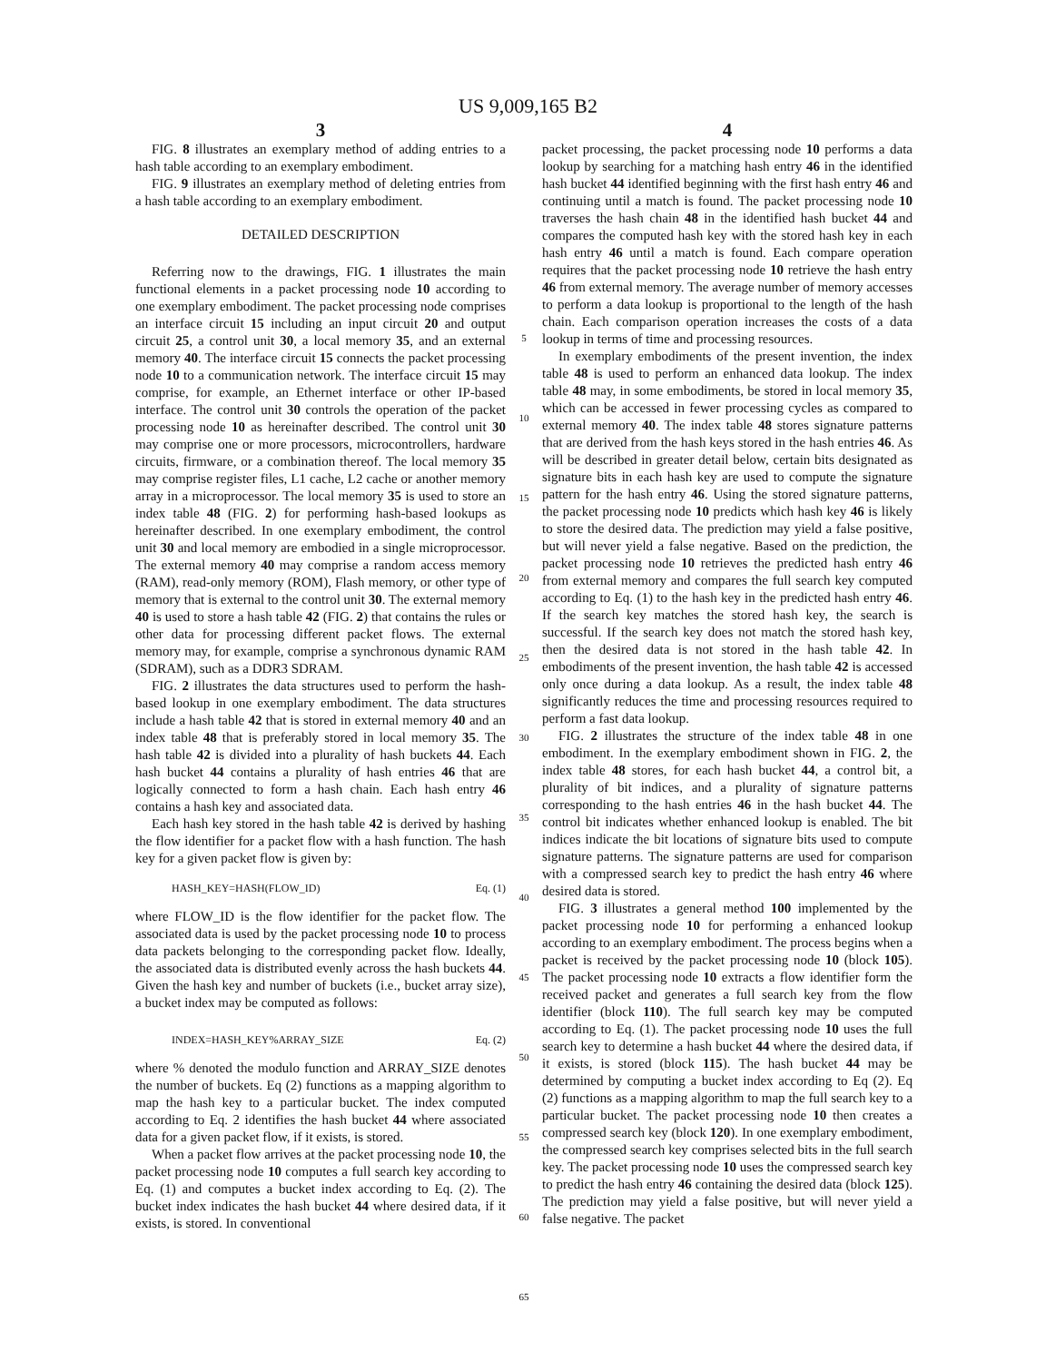US 9,009,165 B2
3
FIG. 8 illustrates an exemplary method of adding entries to a hash table according to an exemplary embodiment.
FIG. 9 illustrates an exemplary method of deleting entries from a hash table according to an exemplary embodiment.
DETAILED DESCRIPTION
Referring now to the drawings, FIG. 1 illustrates the main functional elements in a packet processing node 10 according to one exemplary embodiment. The packet processing node comprises an interface circuit 15 including an input circuit 20 and output circuit 25, a control unit 30, a local memory 35, and an external memory 40. The interface circuit 15 connects the packet processing node 10 to a communication network. The interface circuit 15 may comprise, for example, an Ethernet interface or other IP-based interface. The control unit 30 controls the operation of the packet processing node 10 as hereinafter described. The control unit 30 may comprise one or more processors, microcontrollers, hardware circuits, firmware, or a combination thereof. The local memory 35 may comprise register files, L1 cache, L2 cache or another memory array in a microprocessor. The local memory 35 is used to store an index table 48 (FIG. 2) for performing hash-based lookups as hereinafter described. In one exemplary embodiment, the control unit 30 and local memory are embodied in a single microprocessor. The external memory 40 may comprise a random access memory (RAM), read-only memory (ROM), Flash memory, or other type of memory that is external to the control unit 30. The external memory 40 is used to store a hash table 42 (FIG. 2) that contains the rules or other data for processing different packet flows. The external memory may, for example, comprise a synchronous dynamic RAM (SDRAM), such as a DDR3 SDRAM.
FIG. 2 illustrates the data structures used to perform the hash-based lookup in one exemplary embodiment. The data structures include a hash table 42 that is stored in external memory 40 and an index table 48 that is preferably stored in local memory 35. The hash table 42 is divided into a plurality of hash buckets 44. Each hash bucket 44 contains a plurality of hash entries 46 that are logically connected to form a hash chain. Each hash entry 46 contains a hash key and associated data.
Each hash key stored in the hash table 42 is derived by hashing the flow identifier for a packet flow with a hash function. The hash key for a given packet flow is given by:
HASH_KEY=HASH(FLOW_ID) Eq. (1)
where FLOW_ID is the flow identifier for the packet flow. The associated data is used by the packet processing node 10 to process data packets belonging to the corresponding packet flow. Ideally, the associated data is distributed evenly across the hash buckets 44. Given the hash key and number of buckets (i.e., bucket array size), a bucket index may be computed as follows:
INDEX=HASH_KEY%ARRAY_SIZE Eq. (2)
where % denoted the modulo function and ARRAY_SIZE denotes the number of buckets. Eq (2) functions as a mapping algorithm to map the hash key to a particular bucket. The index computed according to Eq. 2 identifies the hash bucket 44 where associated data for a given packet flow, if it exists, is stored.
When a packet flow arrives at the packet processing node 10, the packet processing node 10 computes a full search key according to Eq. (1) and computes a bucket index according to Eq. (2). The bucket index indicates the hash bucket 44 where desired data, if it exists, is stored. In conventional
5
10
15
20
25
30
35
40
45
50
55
60
65
4
packet processing, the packet processing node 10 performs a data lookup by searching for a matching hash entry 46 in the identified hash bucket 44 identified beginning with the first hash entry 46 and continuing until a match is found. The packet processing node 10 traverses the hash chain 48 in the identified hash bucket 44 and compares the computed hash key with the stored hash key in each hash entry 46 until a match is found. Each compare operation requires that the packet processing node 10 retrieve the hash entry 46 from external memory. The average number of memory accesses to perform a data lookup is proportional to the length of the hash chain. Each comparison operation increases the costs of a data lookup in terms of time and processing resources.
In exemplary embodiments of the present invention, the index table 48 is used to perform an enhanced data lookup. The index table 48 may, in some embodiments, be stored in local memory 35, which can be accessed in fewer processing cycles as compared to external memory 40. The index table 48 stores signature patterns that are derived from the hash keys stored in the hash entries 46. As will be described in greater detail below, certain bits designated as signature bits in each hash key are used to compute the signature pattern for the hash entry 46. Using the stored signature patterns, the packet processing node 10 predicts which hash key 46 is likely to store the desired data. The prediction may yield a false positive, but will never yield a false negative. Based on the prediction, the packet processing node 10 retrieves the predicted hash entry 46 from external memory and compares the full search key computed according to Eq. (1) to the hash key in the predicted hash entry 46. If the search key matches the stored hash key, the search is successful. If the search key does not match the stored hash key, then the desired data is not stored in the hash table 42. In embodiments of the present invention, the hash table 42 is accessed only once during a data lookup. As a result, the index table 48 significantly reduces the time and processing resources required to perform a fast data lookup.
FIG. 2 illustrates the structure of the index table 48 in one embodiment. In the exemplary embodiment shown in FIG. 2, the index table 48 stores, for each hash bucket 44, a control bit, a plurality of bit indices, and a plurality of signature patterns corresponding to the hash entries 46 in the hash bucket 44. The control bit indicates whether enhanced lookup is enabled. The bit indices indicate the bit locations of signature bits used to compute signature patterns. The signature patterns are used for comparison with a compressed search key to predict the hash entry 46 where desired data is stored.
FIG. 3 illustrates a general method 100 implemented by the packet processing node 10 for performing a enhanced lookup according to an exemplary embodiment. The process begins when a packet is received by the packet processing node 10 (block 105). The packet processing node 10 extracts a flow identifier form the received packet and generates a full search key from the flow identifier (block 110). The full search key may be computed according to Eq. (1). The packet processing node 10 uses the full search key to determine a hash bucket 44 where the desired data, if it exists, is stored (block 115). The hash bucket 44 may be determined by computing a bucket index according to Eq (2). Eq (2) functions as a mapping algorithm to map the full search key to a particular bucket. The packet processing node 10 then creates a compressed search key (block 120). In one exemplary embodiment, the compressed search key comprises selected bits in the full search key. The packet processing node 10 uses the compressed search key to predict the hash entry 46 containing the desired data (block 125). The prediction may yield a false positive, but will never yield a false negative. The packet